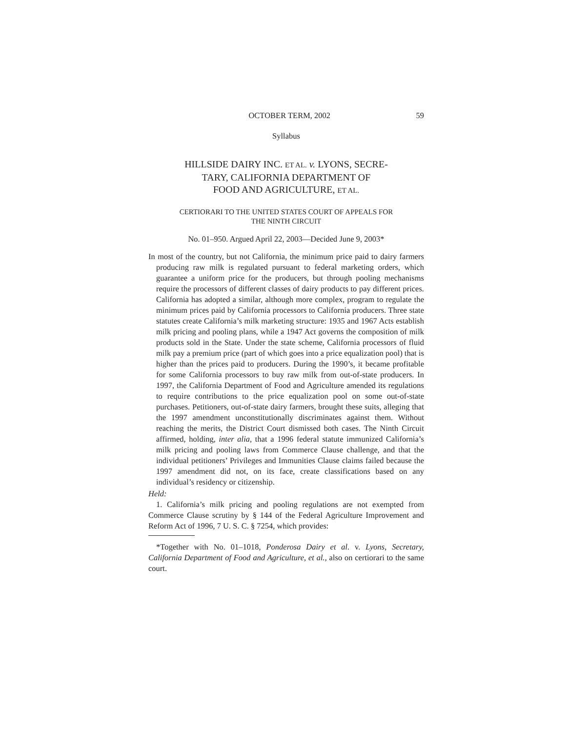OCTOBER TERM, 2002 59
Syllabus
HILLSIDE DAIRY INC. ET AL. v. LYONS, SECRE-
TARY, CALIFORNIA DEPARTMENT OF
FOOD AND AGRICULTURE, ET AL.
CERTIORARI TO THE UNITED STATES COURT OF APPEALS FOR
THE NINTH CIRCUIT
No. 01–950. Argued April 22, 2003—Decided June 9, 2003*
In most of the country, but not California, the minimum price paid to dairy farmers producing raw milk is regulated pursuant to federal marketing orders, which guarantee a uniform price for the producers, but through pooling mechanisms require the processors of different classes of dairy products to pay different prices. California has adopted a similar, although more complex, program to regulate the minimum prices paid by California processors to California producers. Three state statutes create California’s milk marketing structure: 1935 and 1967 Acts establish milk pricing and pooling plans, while a 1947 Act governs the composition of milk products sold in the State. Under the state scheme, California processors of fluid milk pay a premium price (part of which goes into a price equalization pool) that is higher than the prices paid to producers. During the 1990’s, it became profitable for some California processors to buy raw milk from out-of-state producers. In 1997, the California Department of Food and Agriculture amended its regulations to require contributions to the price equalization pool on some out-of-state purchases. Petitioners, out-of-state dairy farmers, brought these suits, alleging that the 1997 amendment unconstitutionally discriminates against them. Without reaching the merits, the District Court dismissed both cases. The Ninth Circuit affirmed, holding, inter alia, that a 1996 federal statute immunized California’s milk pricing and pooling laws from Commerce Clause challenge, and that the individual petitioners’ Privileges and Immunities Clause claims failed because the 1997 amendment did not, on its face, create classifications based on any individual’s residency or citizenship.
Held:
1. California’s milk pricing and pooling regulations are not exempted from Commerce Clause scrutiny by § 144 of the Federal Agriculture Improvement and Reform Act of 1996, 7 U. S. C. § 7254, which provides:
*Together with No. 01–1018, Ponderosa Dairy et al. v. Lyons, Secretary, California Department of Food and Agriculture, et al., also on certiorari to the same court.